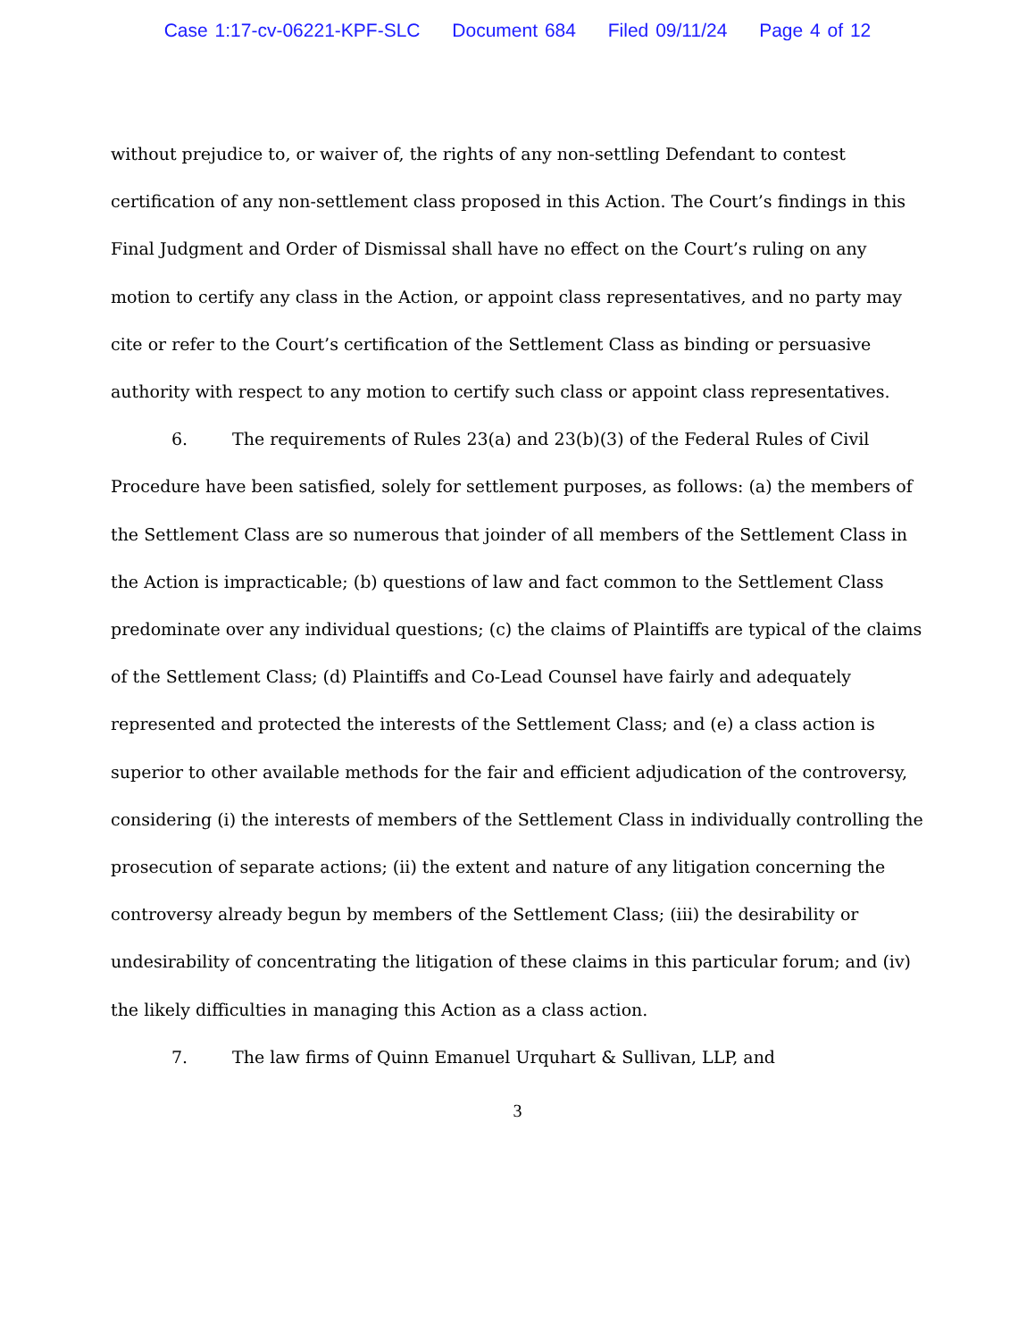Case 1:17-cv-06221-KPF-SLC Document 684 Filed 09/11/24 Page 4 of 12
without prejudice to, or waiver of, the rights of any non-settling Defendant to contest certification of any non-settlement class proposed in this Action. The Court’s findings in this Final Judgment and Order of Dismissal shall have no effect on the Court’s ruling on any motion to certify any class in the Action, or appoint class representatives, and no party may cite or refer to the Court’s certification of the Settlement Class as binding or persuasive authority with respect to any motion to certify such class or appoint class representatives.
6. The requirements of Rules 23(a) and 23(b)(3) of the Federal Rules of Civil Procedure have been satisfied, solely for settlement purposes, as follows: (a) the members of the Settlement Class are so numerous that joinder of all members of the Settlement Class in the Action is impracticable; (b) questions of law and fact common to the Settlement Class predominate over any individual questions; (c) the claims of Plaintiffs are typical of the claims of the Settlement Class; (d) Plaintiffs and Co-Lead Counsel have fairly and adequately represented and protected the interests of the Settlement Class; and (e) a class action is superior to other available methods for the fair and efficient adjudication of the controversy, considering (i) the interests of members of the Settlement Class in individually controlling the prosecution of separate actions; (ii) the extent and nature of any litigation concerning the controversy already begun by members of the Settlement Class; (iii) the desirability or undesirability of concentrating the litigation of these claims in this particular forum; and (iv) the likely difficulties in managing this Action as a class action.
7. The law firms of Quinn Emanuel Urquhart & Sullivan, LLP, and
3